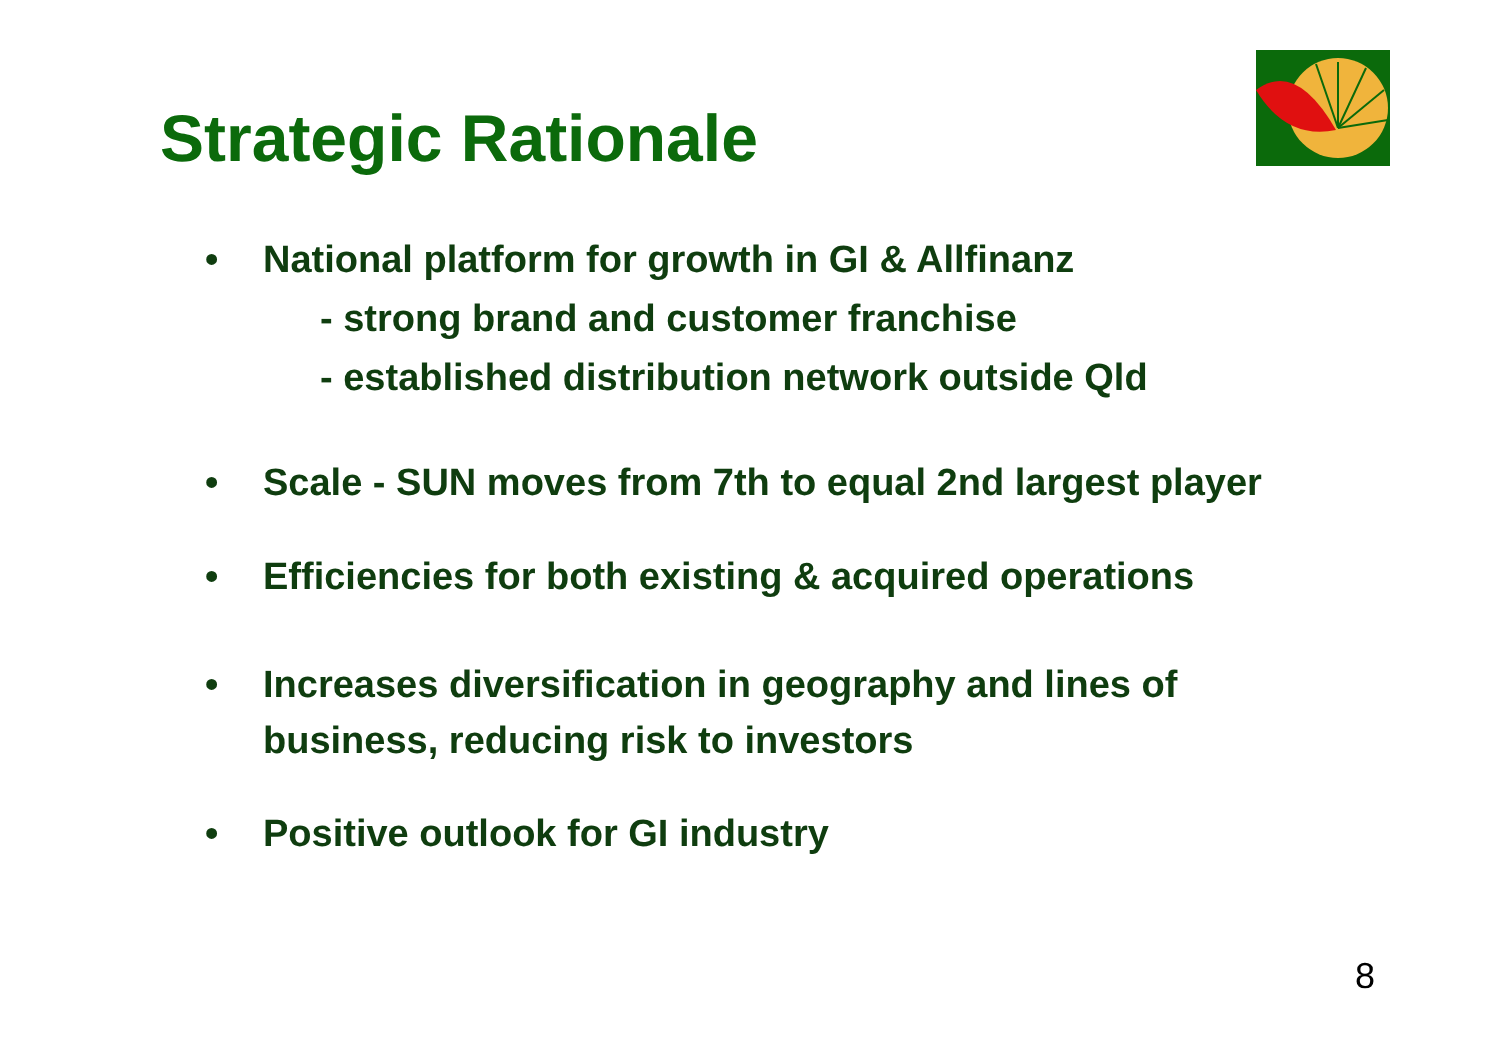Strategic Rationale
• National platform for growth in GI & Allfinanz
- strong brand and customer franchise
- established distribution network outside Qld
• Scale - SUN moves from 7th to equal 2nd largest player
• Efficiencies for both existing & acquired operations
• Increases diversification in geography and lines of business, reducing risk to investors
• Positive outlook for GI industry
8